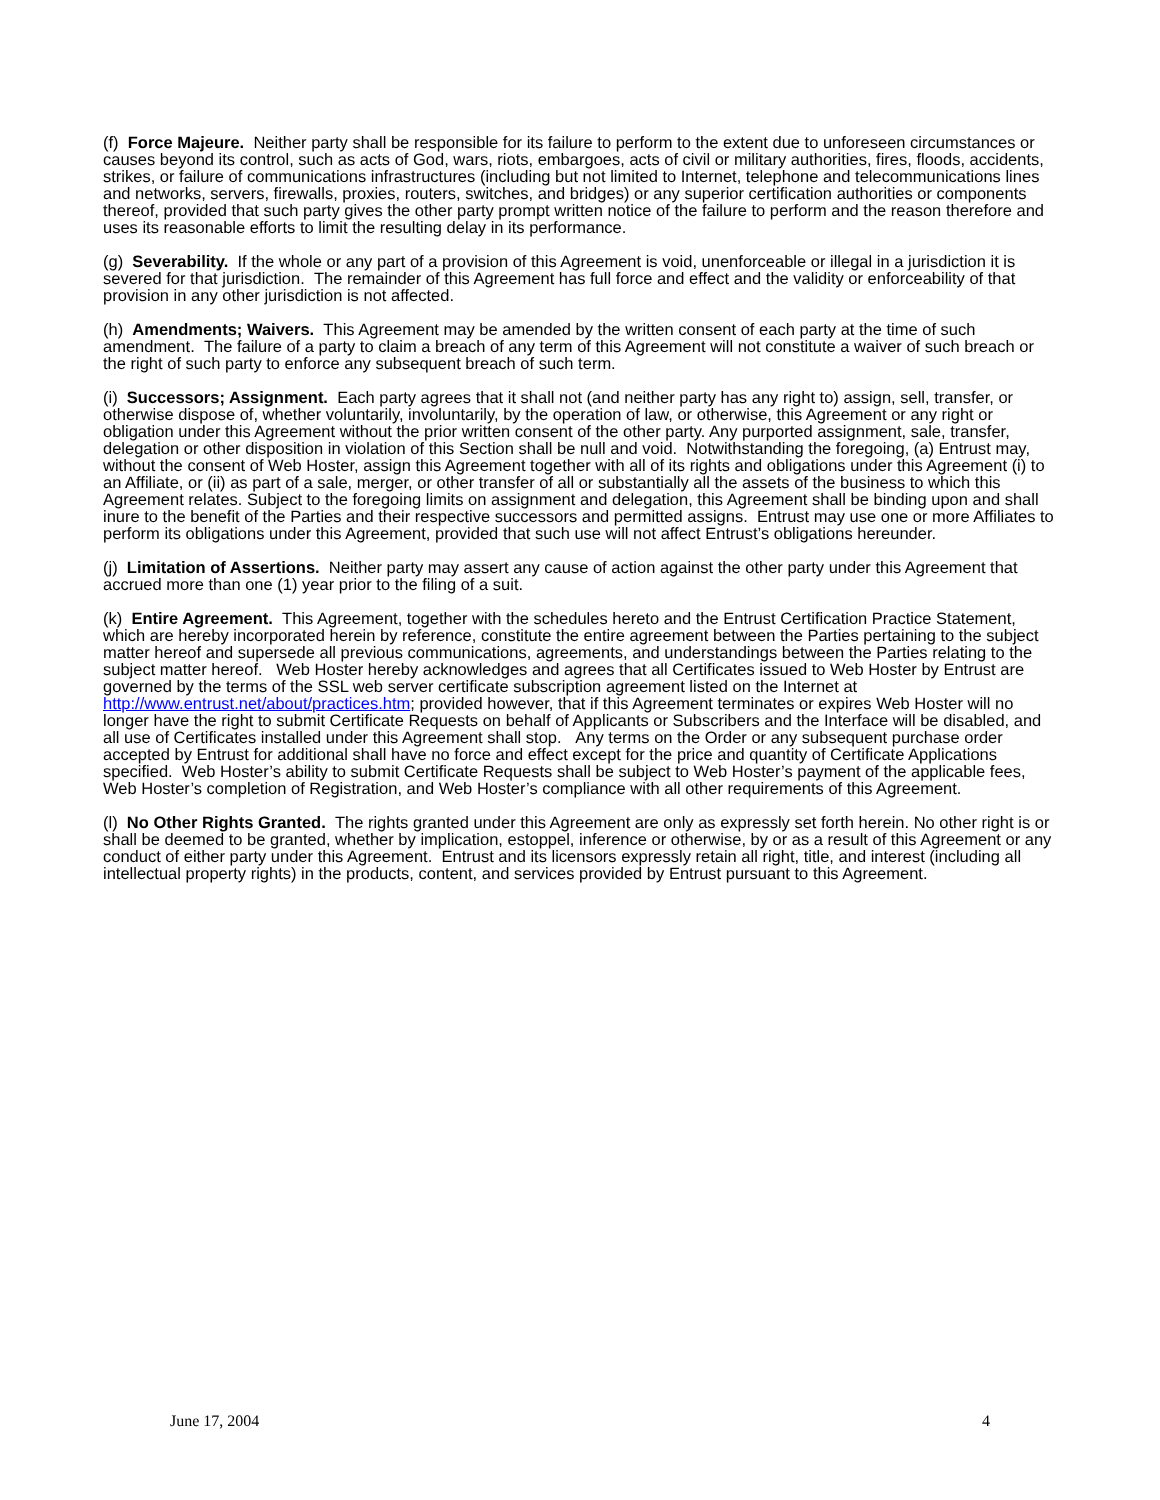(f) Force Majeure. Neither party shall be responsible for its failure to perform to the extent due to unforeseen circumstances or causes beyond its control, such as acts of God, wars, riots, embargoes, acts of civil or military authorities, fires, floods, accidents, strikes, or failure of communications infrastructures (including but not limited to Internet, telephone and telecommunications lines and networks, servers, firewalls, proxies, routers, switches, and bridges) or any superior certification authorities or components thereof, provided that such party gives the other party prompt written notice of the failure to perform and the reason therefore and uses its reasonable efforts to limit the resulting delay in its performance.
(g) Severability. If the whole or any part of a provision of this Agreement is void, unenforceable or illegal in a jurisdiction it is severed for that jurisdiction. The remainder of this Agreement has full force and effect and the validity or enforceability of that provision in any other jurisdiction is not affected.
(h) Amendments; Waivers. This Agreement may be amended by the written consent of each party at the time of such amendment. The failure of a party to claim a breach of any term of this Agreement will not constitute a waiver of such breach or the right of such party to enforce any subsequent breach of such term.
(i) Successors; Assignment. Each party agrees that it shall not (and neither party has any right to) assign, sell, transfer, or otherwise dispose of, whether voluntarily, involuntarily, by the operation of law, or otherwise, this Agreement or any right or obligation under this Agreement without the prior written consent of the other party. Any purported assignment, sale, transfer, delegation or other disposition in violation of this Section shall be null and void. Notwithstanding the foregoing, (a) Entrust may, without the consent of Web Hoster, assign this Agreement together with all of its rights and obligations under this Agreement (i) to an Affiliate, or (ii) as part of a sale, merger, or other transfer of all or substantially all the assets of the business to which this Agreement relates. Subject to the foregoing limits on assignment and delegation, this Agreement shall be binding upon and shall inure to the benefit of the Parties and their respective successors and permitted assigns. Entrust may use one or more Affiliates to perform its obligations under this Agreement, provided that such use will not affect Entrust’s obligations hereunder.
(j) Limitation of Assertions. Neither party may assert any cause of action against the other party under this Agreement that accrued more than one (1) year prior to the filing of a suit.
(k) Entire Agreement. This Agreement, together with the schedules hereto and the Entrust Certification Practice Statement, which are hereby incorporated herein by reference, constitute the entire agreement between the Parties pertaining to the subject matter hereof and supersede all previous communications, agreements, and understandings between the Parties relating to the subject matter hereof. Web Hoster hereby acknowledges and agrees that all Certificates issued to Web Hoster by Entrust are governed by the terms of the SSL web server certificate subscription agreement listed on the Internet at http://www.entrust.net/about/practices.htm; provided however, that if this Agreement terminates or expires Web Hoster will no longer have the right to submit Certificate Requests on behalf of Applicants or Subscribers and the Interface will be disabled, and all use of Certificates installed under this Agreement shall stop. Any terms on the Order or any subsequent purchase order accepted by Entrust for additional shall have no force and effect except for the price and quantity of Certificate Applications specified. Web Hoster’s ability to submit Certificate Requests shall be subject to Web Hoster’s payment of the applicable fees, Web Hoster’s completion of Registration, and Web Hoster’s compliance with all other requirements of this Agreement.
(l) No Other Rights Granted. The rights granted under this Agreement are only as expressly set forth herein. No other right is or shall be deemed to be granted, whether by implication, estoppel, inference or otherwise, by or as a result of this Agreement or any conduct of either party under this Agreement. Entrust and its licensors expressly retain all right, title, and interest (including all intellectual property rights) in the products, content, and services provided by Entrust pursuant to this Agreement.
June 17, 2004 4